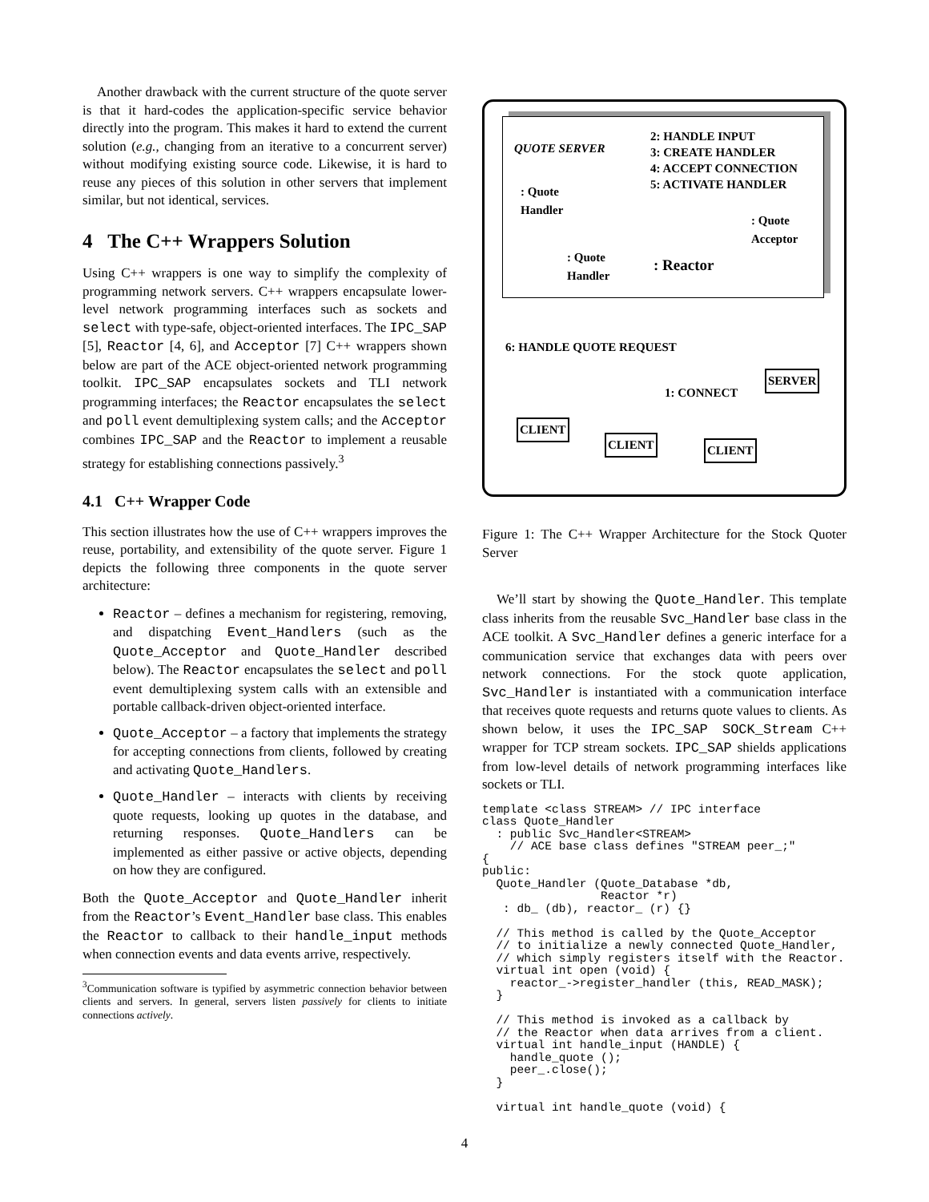Another drawback with the current structure of the quote server is that it hard-codes the application-specific service behavior directly into the program. This makes it hard to extend the current solution (e.g., changing from an iterative to a concurrent server) without modifying existing source code. Likewise, it is hard to reuse any pieces of this solution in other servers that implement similar, but not identical, services.
4 The C++ Wrappers Solution
Using C++ wrappers is one way to simplify the complexity of programming network servers. C++ wrappers encapsulate lower-level network programming interfaces such as sockets and select with type-safe, object-oriented interfaces. The IPC_SAP [5], Reactor [4, 6], and Acceptor [7] C++ wrappers shown below are part of the ACE object-oriented network programming toolkit. IPC_SAP encapsulates sockets and TLI network programming interfaces; the Reactor encapsulates the select and poll event demultiplexing system calls; and the Acceptor combines IPC_SAP and the Reactor to implement a reusable strategy for establishing connections passively.<sup>3</sup>
4.1 C++ Wrapper Code
This section illustrates how the use of C++ wrappers improves the reuse, portability, and extensibility of the quote server. Figure 1 depicts the following three components in the quote server architecture:
Reactor – defines a mechanism for registering, removing, and dispatching Event_Handlers (such as the Quote_Acceptor and Quote_Handler described below). The Reactor encapsulates the select and poll event demultiplexing system calls with an extensible and portable callback-driven object-oriented interface.
Quote_Acceptor – a factory that implements the strategy for accepting connections from clients, followed by creating and activating Quote_Handlers.
Quote_Handler – interacts with clients by receiving quote requests, looking up quotes in the database, and returning responses. Quote_Handlers can be implemented as either passive or active objects, depending on how they are configured.
Both the Quote_Acceptor and Quote_Handler inherit from the Reactor’s Event_Handler base class. This enables the Reactor to callback to their handle_input methods when connection events and data events arrive, respectively.
<sup>3</sup> Communication software is typified by asymmetric connection behavior between clients and servers. In general, servers listen passively for clients to initiate connections actively.
QUOTE SERVER
2: HANDLE INPUT
3: CREATE HANDLER
4: ACCEPT CONNECTION
5: ACTIVATE HANDLER
: Quote
Handler
: Quote
Acceptor
: Quote
Handler
: Reactor
6: HANDLE QUOTE REQUEST
SERVER
1: CONNECT
CLIENT
CLIENT CLIENT
Figure 1: The C++ Wrapper Architecture for the Stock Quoter Server
We’ll start by showing the Quote_Handler. This template class inherits from the reusable Svc_Handler base class in the ACE toolkit. A Svc_Handler defines a generic interface for a communication service that exchanges data with peers over network connections. For the stock quote application, Svc_Handler is instantiated with a communication interface that receives quote requests and returns quote values to clients. As shown below, it uses the IPC_SAP SOCK_Stream C++ wrapper for TCP stream sockets. IPC_SAP shields applications from low-level details of network programming interfaces like sockets or TLI.
template <class STREAM> // IPC interface
class Quote_Handler
  : public Svc_Handler<STREAM>
    // ACE base class defines "STREAM peer_;"
{
public:
  Quote_Handler (Quote_Database *db,
                 Reactor *r)
   : db_ (db), reactor_ (r) {}

  // This method is called by the Quote_Acceptor
  // to initialize a newly connected Quote_Handler,
  // which simply registers itself with the Reactor.
  virtual int open (void) {
    reactor_->register_handler (this, READ_MASK);
  }

  // This method is invoked as a callback by
  // the Reactor when data arrives from a client.
  virtual int handle_input (HANDLE) {
    handle_quote ();
    peer_.close();
  }

  virtual int handle_quote (void) {
4